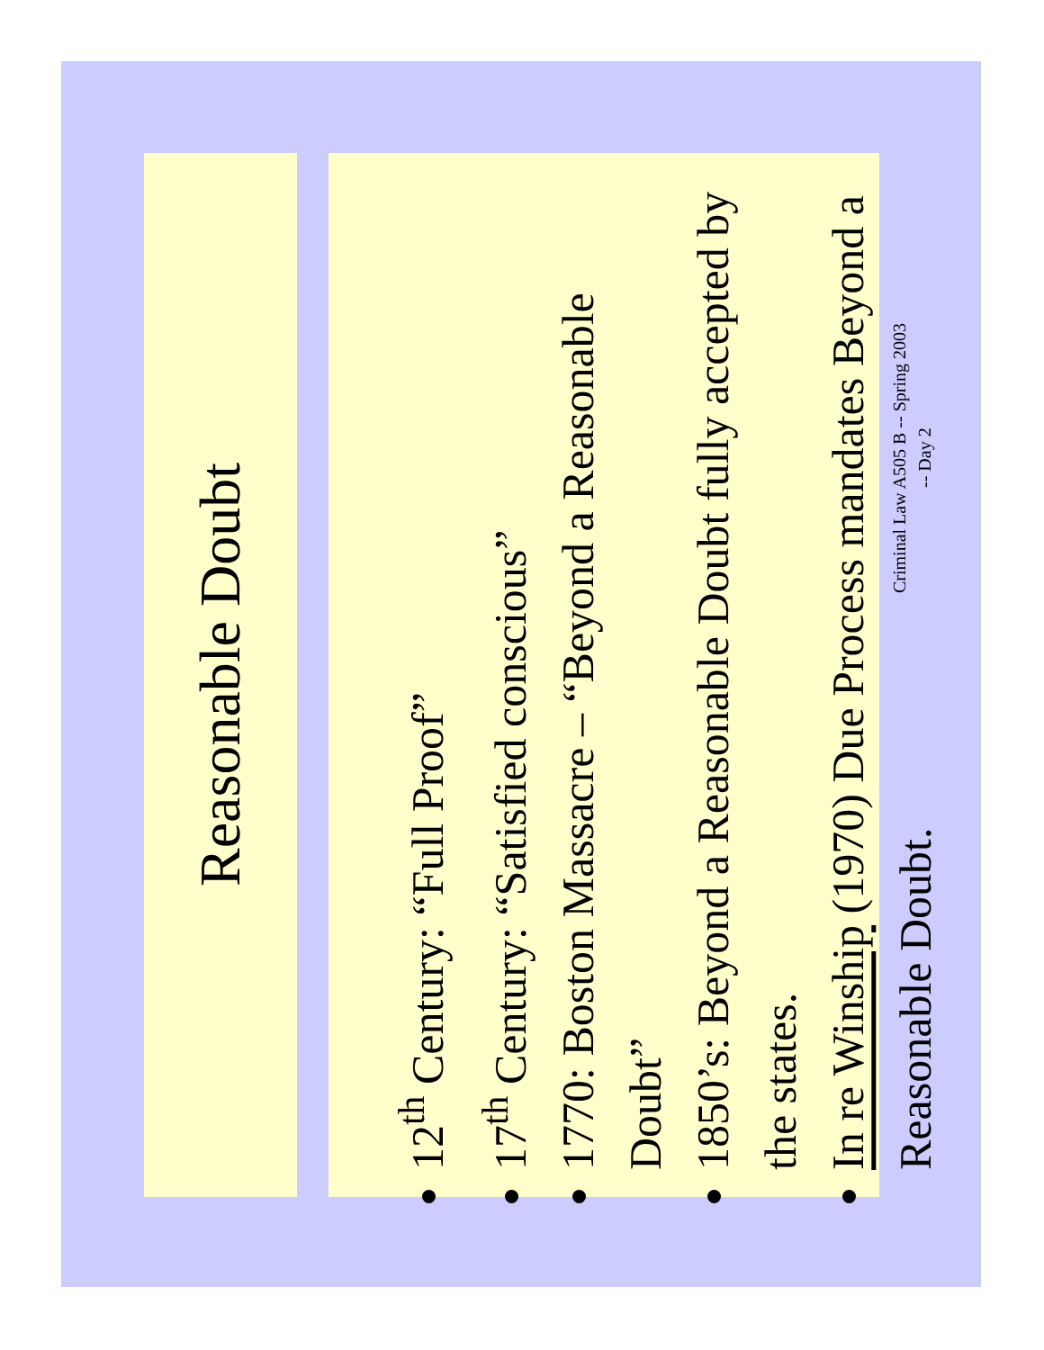Reasonable Doubt
12<sup>th</sup> Century: “Full Proof”
17<sup>th</sup> Century: “Satisfied conscious”
1770: Boston Massacre – “Beyond a Reasonable Doubt”
1850’s: Beyond a Reasonable Doubt fully accepted by the states.
In re Winship (1970) Due Process mandates Beyond a Reasonable Doubt.
Criminal Law A505 B -- Spring 2003
-- Day 2